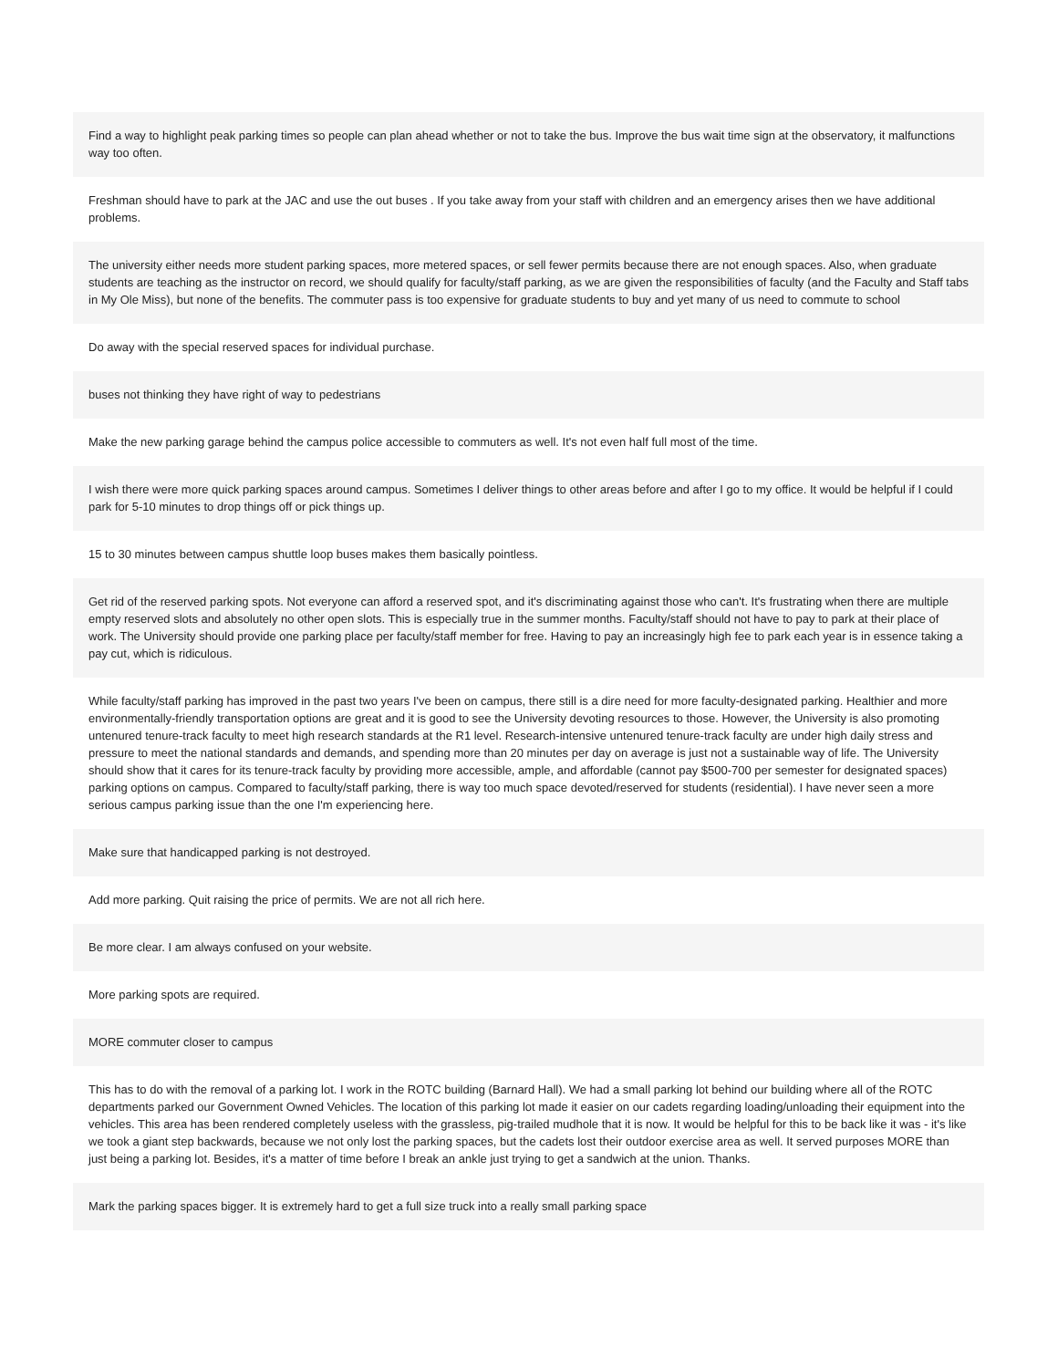Find a way to highlight peak parking times so people can plan ahead whether or not to take the bus. Improve the bus wait time sign at the observatory, it malfunctions way too often.
Freshman should have to park at the JAC and use the out buses . If you take away from your staff with children and an emergency arises then we have additional problems.
The university either needs more student parking spaces, more metered spaces, or sell fewer permits because there are not enough spaces. Also, when graduate students are teaching as the instructor on record, we should qualify for faculty/staff parking, as we are given the responsibilities of faculty (and the Faculty and Staff tabs in My Ole Miss), but none of the benefits. The commuter pass is too expensive for graduate students to buy and yet many of us need to commute to school
Do away with the special reserved spaces for individual purchase.
buses not thinking they have right of way to pedestrians
Make the new parking garage behind the campus police accessible to commuters as well. It's not even half full most of the time.
I wish there were more quick parking spaces around campus. Sometimes I deliver things to other areas before and after I go to my office. It would be helpful if I could park for 5-10 minutes to drop things off or pick things up.
15 to 30 minutes between campus shuttle loop buses makes them basically pointless.
Get rid of the reserved parking spots. Not everyone can afford a reserved spot, and it's discriminating against those who can't. It's frustrating when there are multiple empty reserved slots and absolutely no other open slots. This is especially true in the summer months. Faculty/staff should not have to pay to park at their place of work. The University should provide one parking place per faculty/staff member for free. Having to pay an increasingly high fee to park each year is in essence taking a pay cut, which is ridiculous.
While faculty/staff parking has improved in the past two years I've been on campus, there still is a dire need for more faculty-designated parking. Healthier and more environmentally-friendly transportation options are great and it is good to see the University devoting resources to those. However, the University is also promoting untenured tenure-track faculty to meet high research standards at the R1 level. Research-intensive untenured tenure-track faculty are under high daily stress and pressure to meet the national standards and demands, and spending more than 20 minutes per day on average is just not a sustainable way of life. The University should show that it cares for its tenure-track faculty by providing more accessible, ample, and affordable (cannot pay $500-700 per semester for designated spaces) parking options on campus. Compared to faculty/staff parking, there is way too much space devoted/reserved for students (residential). I have never seen a more serious campus parking issue than the one I'm experiencing here.
Make sure that handicapped parking is not destroyed.
Add more parking. Quit raising the price of permits. We are not all rich here.
Be more clear. I am always confused on your website.
More parking spots are required.
MORE commuter closer to campus
This has to do with the removal of a parking lot. I work in the ROTC building (Barnard Hall). We had a small parking lot behind our building where all of the ROTC departments parked our Government Owned Vehicles. The location of this parking lot made it easier on our cadets regarding loading/unloading their equipment into the vehicles. This area has been rendered completely useless with the grassless, pig-trailed mudhole that it is now. It would be helpful for this to be back like it was - it's like we took a giant step backwards, because we not only lost the parking spaces, but the cadets lost their outdoor exercise area as well. It served purposes MORE than just being a parking lot. Besides, it's a matter of time before I break an ankle just trying to get a sandwich at the union. Thanks.
Mark the parking spaces bigger. It is extremely hard to get a full size truck into a really small parking space